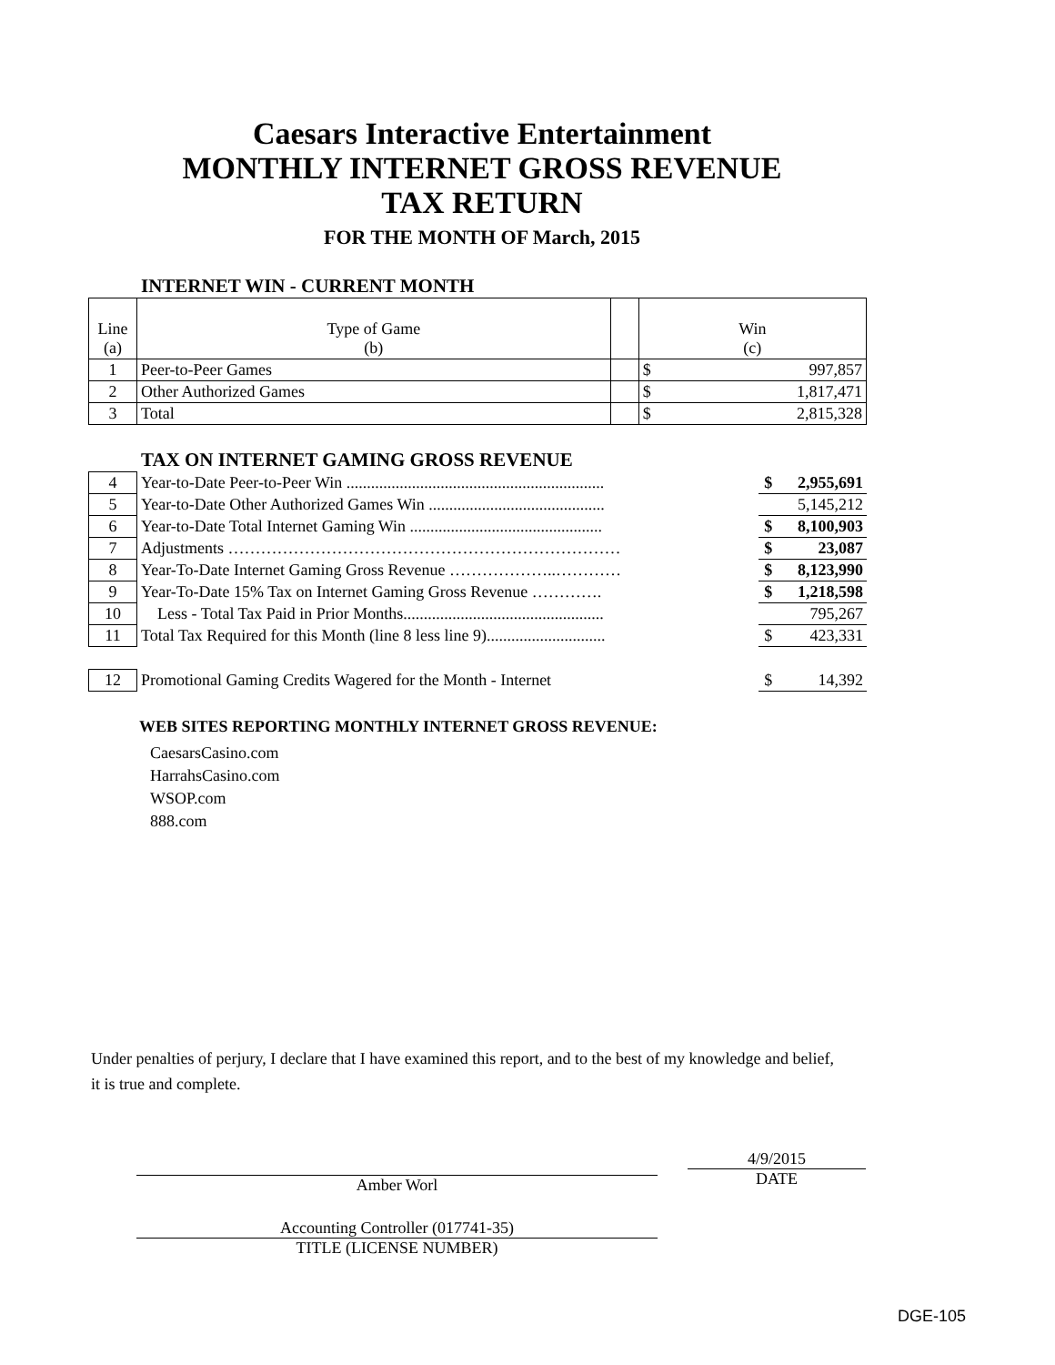Caesars Interactive Entertainment
MONTHLY INTERNET GROSS REVENUE
TAX RETURN
FOR THE MONTH OF March, 2015
INTERNET WIN - CURRENT MONTH
| Line (a) | Type of Game (b) | | Win (c) | |
| 1 | Peer-to-Peer Games | | $ | 997,857 |
| 2 | Other Authorized Games | | $ | 1,817,471 |
| 3 | Total | | $ | 2,815,328 |
TAX ON INTERNET GAMING GROSS REVENUE
| 4 | Year-to-Date Peer-to-Peer Win ............................................................... | | $ | 2,955,691 |
| 5 | Year-to-Date Other Authorized Games Win ........................................... | | | 5,145,212 |
| 6 | Year-to-Date Total Internet Gaming Win ............................................... | | $ | 8,100,903 |
| 7 | Adjustments ……………………………………………………………… | | $ | 23,087 |
| 8 | Year-To-Date Internet Gaming Gross Revenue ………………..………… | | $ | 8,123,990 |
| 9 | Year-To-Date 15% Tax on Internet Gaming Gross Revenue …………. | | $ | 1,218,598 |
| 10 | Less - Total Tax Paid in Prior Months................................................. | | | 795,267 |
| 11 | Total Tax Required for this Month (line 8 less line 9)............................. | | $ | 423,331 |
| 12 | Promotional Gaming Credits Wagered for the Month - Internet | | $ | 14,392 |
WEB SITES REPORTING MONTHLY INTERNET GROSS REVENUE:
CaesarsCasino.com
HarrahsCasino.com
WSOP.com
888.com
Under penalties of perjury, I declare that I have examined this report, and to the best of my knowledge and belief,
it is true and complete.
Amber Worl
4/9/2015
DATE
Accounting Controller (017741-35)
TITLE (LICENSE NUMBER)
DGE-105